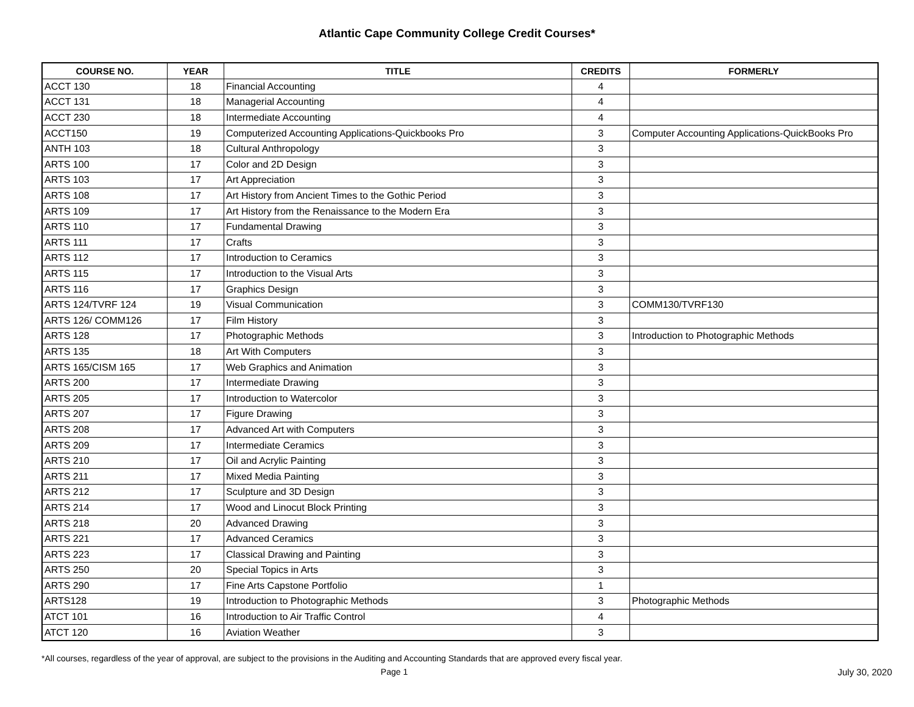Atlantic Cape Community College Credit Courses*
| COURSE NO. | YEAR | TITLE | CREDITS | FORMERLY |
| --- | --- | --- | --- | --- |
| ACCT 130 | 18 | Financial Accounting | 4 | |
| ACCT 131 | 18 | Managerial Accounting | 4 | |
| ACCT 230 | 18 | Intermediate Accounting | 4 | |
| ACCT150 | 19 | Computerized Accounting Applications-Quickbooks Pro | 3 | Computer Accounting Applications-QuickBooks Pro |
| ANTH 103 | 18 | Cultural Anthropology | 3 | |
| ARTS 100 | 17 | Color and 2D Design | 3 | |
| ARTS 103 | 17 | Art Appreciation | 3 | |
| ARTS 108 | 17 | Art History from Ancient Times to the Gothic Period | 3 | |
| ARTS 109 | 17 | Art History from the Renaissance to the Modern Era | 3 | |
| ARTS 110 | 17 | Fundamental Drawing | 3 | |
| ARTS 111 | 17 | Crafts | 3 | |
| ARTS 112 | 17 | Introduction to Ceramics | 3 | |
| ARTS 115 | 17 | Introduction to the Visual Arts | 3 | |
| ARTS 116 | 17 | Graphics Design | 3 | |
| ARTS 124/TVRF 124 | 19 | Visual Communication | 3 | COMM130/TVRF130 |
| ARTS 126/ COMM126 | 17 | Film History | 3 | |
| ARTS 128 | 17 | Photographic Methods | 3 | Introduction to Photographic Methods |
| ARTS 135 | 18 | Art With Computers | 3 | |
| ARTS 165/CISM 165 | 17 | Web Graphics and Animation | 3 | |
| ARTS 200 | 17 | Intermediate Drawing | 3 | |
| ARTS 205 | 17 | Introduction to Watercolor | 3 | |
| ARTS 207 | 17 | Figure Drawing | 3 | |
| ARTS 208 | 17 | Advanced Art with Computers | 3 | |
| ARTS 209 | 17 | Intermediate Ceramics | 3 | |
| ARTS 210 | 17 | Oil and Acrylic Painting | 3 | |
| ARTS 211 | 17 | Mixed Media Painting | 3 | |
| ARTS 212 | 17 | Sculpture and 3D Design | 3 | |
| ARTS 214 | 17 | Wood and Linocut Block Printing | 3 | |
| ARTS 218 | 20 | Advanced Drawing | 3 | |
| ARTS 221 | 17 | Advanced Ceramics | 3 | |
| ARTS 223 | 17 | Classical Drawing and Painting | 3 | |
| ARTS 250 | 20 | Special Topics in Arts | 3 | |
| ARTS 290 | 17 | Fine Arts Capstone Portfolio | 1 | |
| ARTS128 | 19 | Introduction to Photographic Methods | 3 | Photographic Methods |
| ATCT 101 | 16 | Introduction to Air Traffic Control | 4 | |
| ATCT 120 | 16 | Aviation Weather | 3 | |
*All courses, regardless of the year of approval, are subject to the provisions in the Auditing and Accounting Standards that are approved every fiscal year.
Page 1 July 30, 2020